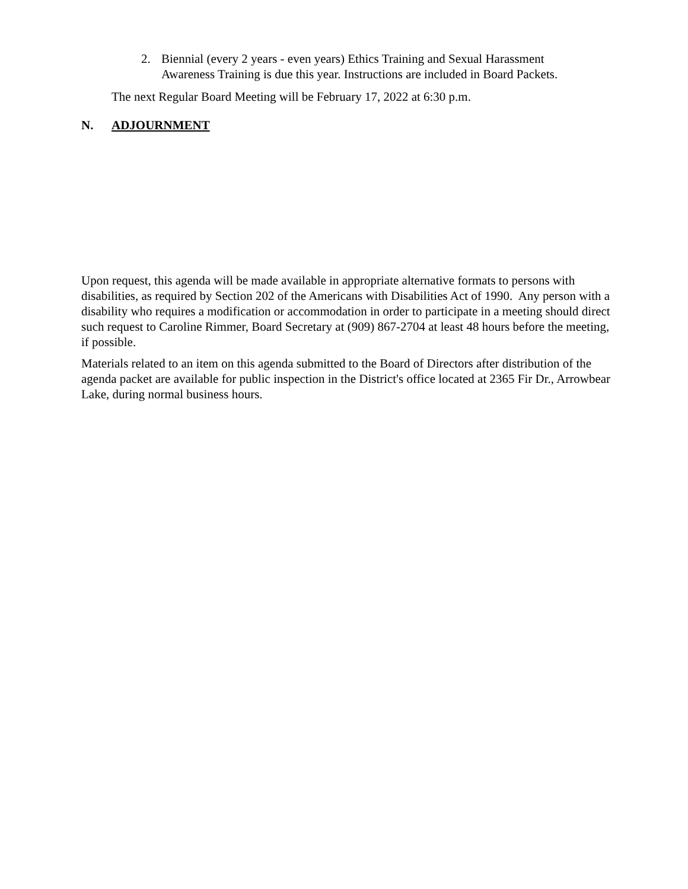2. Biennial (every 2 years - even years) Ethics Training and Sexual Harassment
Awareness Training is due this year. Instructions are included in Board Packets.
The next Regular Board Meeting will be February 17, 2022 at 6:30 p.m.
N. ADJOURNMENT
Upon request, this agenda will be made available in appropriate alternative formats to persons with disabilities, as required by Section 202 of the Americans with Disabilities Act of 1990. Any person with a disability who requires a modification or accommodation in order to participate in a meeting should direct such request to Caroline Rimmer, Board Secretary at (909) 867-2704 at least 48 hours before the meeting, if possible.
Materials related to an item on this agenda submitted to the Board of Directors after distribution of the agenda packet are available for public inspection in the District's office located at 2365 Fir Dr., Arrowbear Lake, during normal business hours.